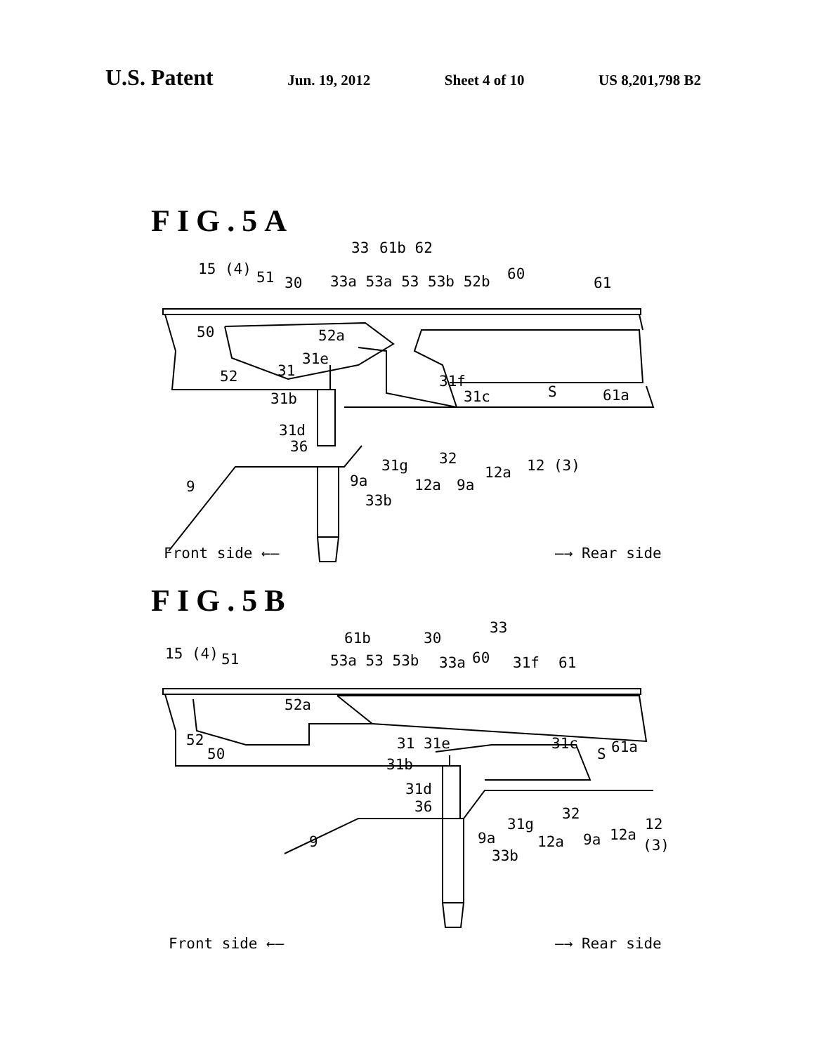U.S. Patent Jun. 19, 2012 Sheet 4 of 10 US 8,201,798 B2
FIG.5A
15 (4)
51
30
33
61b 62
33a 53a 53 53b 52b
60
61
50
52a
31e
52
31
31f
31c
S
61a
31b
31d
36
31g
32
12a
12 (3)
9a
12a
9a
33b
9
Front side ←—
—→ Rear side
FIG.5B
61b
30
33
15 (4)
51
53a 53 53b
33a
60
31f
61
52a
31 31e
31c
S
61a
52
50
31b
31d
36
31g
32
9a
12a
9a
12a
12
(3)
33b
9
Front side ←—
—→ Rear side